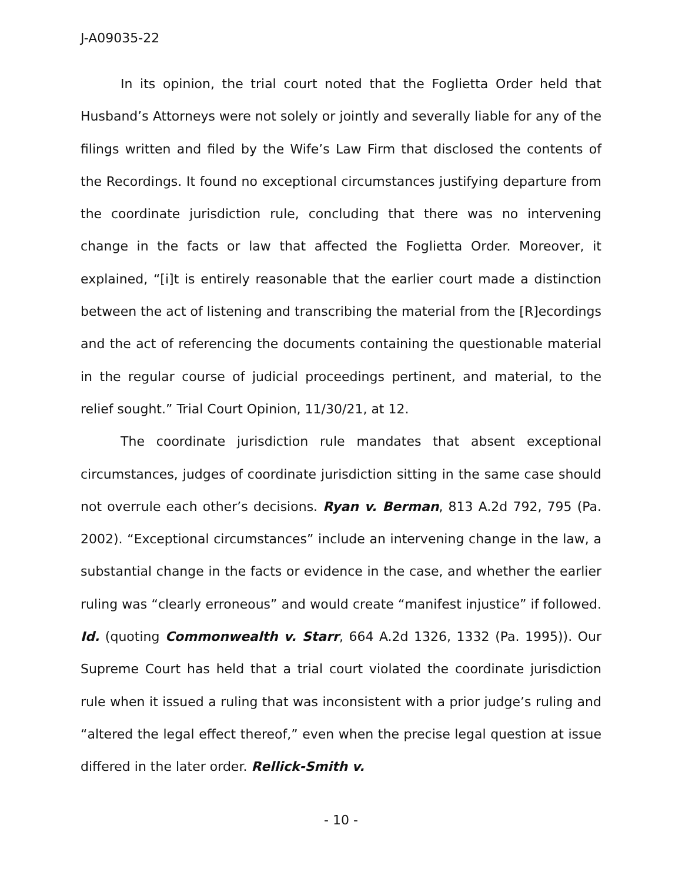J-A09035-22
In its opinion, the trial court noted that the Foglietta Order held that Husband’s Attorneys were not solely or jointly and severally liable for any of the filings written and filed by the Wife’s Law Firm that disclosed the contents of the Recordings. It found no exceptional circumstances justifying departure from the coordinate jurisdiction rule, concluding that there was no intervening change in the facts or law that affected the Foglietta Order. Moreover, it explained, “[i]t is entirely reasonable that the earlier court made a distinction between the act of listening and transcribing the material from the [R]ecordings and the act of referencing the documents containing the questionable material in the regular course of judicial proceedings pertinent, and material, to the relief sought.” Trial Court Opinion, 11/30/21, at 12.
The coordinate jurisdiction rule mandates that absent exceptional circumstances, judges of coordinate jurisdiction sitting in the same case should not overrule each other’s decisions. Ryan v. Berman, 813 A.2d 792, 795 (Pa. 2002). “Exceptional circumstances” include an intervening change in the law, a substantial change in the facts or evidence in the case, and whether the earlier ruling was “clearly erroneous” and would create “manifest injustice” if followed. Id. (quoting Commonwealth v. Starr, 664 A.2d 1326, 1332 (Pa. 1995)). Our Supreme Court has held that a trial court violated the coordinate jurisdiction rule when it issued a ruling that was inconsistent with a prior judge’s ruling and “altered the legal effect thereof,” even when the precise legal question at issue differed in the later order. Rellick-Smith v.
- 10 -